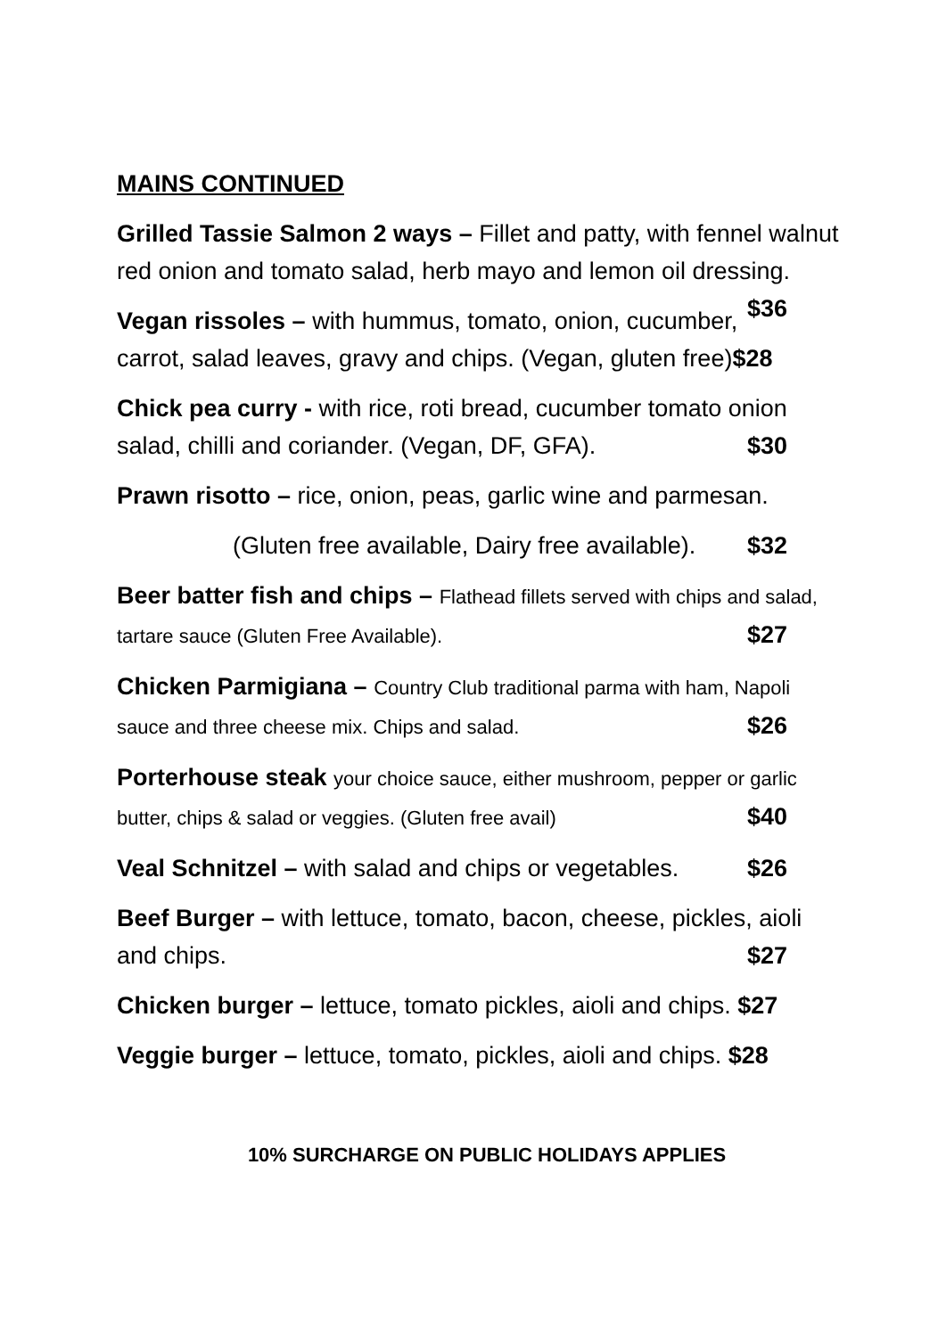MAINS CONTINUED
Grilled Tassie Salmon 2 ways – Fillet and patty, with fennel walnut red onion and tomato salad, herb mayo and lemon oil dressing. $36
Vegan rissoles – with hummus, tomato, onion, cucumber, carrot, salad leaves, gravy and chips. (Vegan, gluten free)$28
Chick pea curry - with rice, roti bread, cucumber tomato onion salad, chilli and coriander. (Vegan, DF, GFA). $30
Prawn risotto – rice, onion, peas, garlic wine and parmesan.
(Gluten free available, Dairy free available). $32
Beer batter fish and chips – Flathead fillets served with chips and salad, tartare sauce (Gluten Free Available). $27
Chicken Parmigiana – Country Club traditional parma with ham, Napoli sauce and three cheese mix. Chips and salad. $26
Porterhouse steak your choice sauce, either mushroom, pepper or garlic butter, chips & salad or veggies. (Gluten free avail) $40
Veal Schnitzel – with salad and chips or vegetables. $26
Beef Burger – with lettuce, tomato, bacon, cheese, pickles, aioli and chips. $27
Chicken burger – lettuce, tomato pickles, aioli and chips. $27
Veggie burger – lettuce, tomato, pickles, aioli and chips. $28
10% SURCHARGE ON PUBLIC HOLIDAYS APPLIES